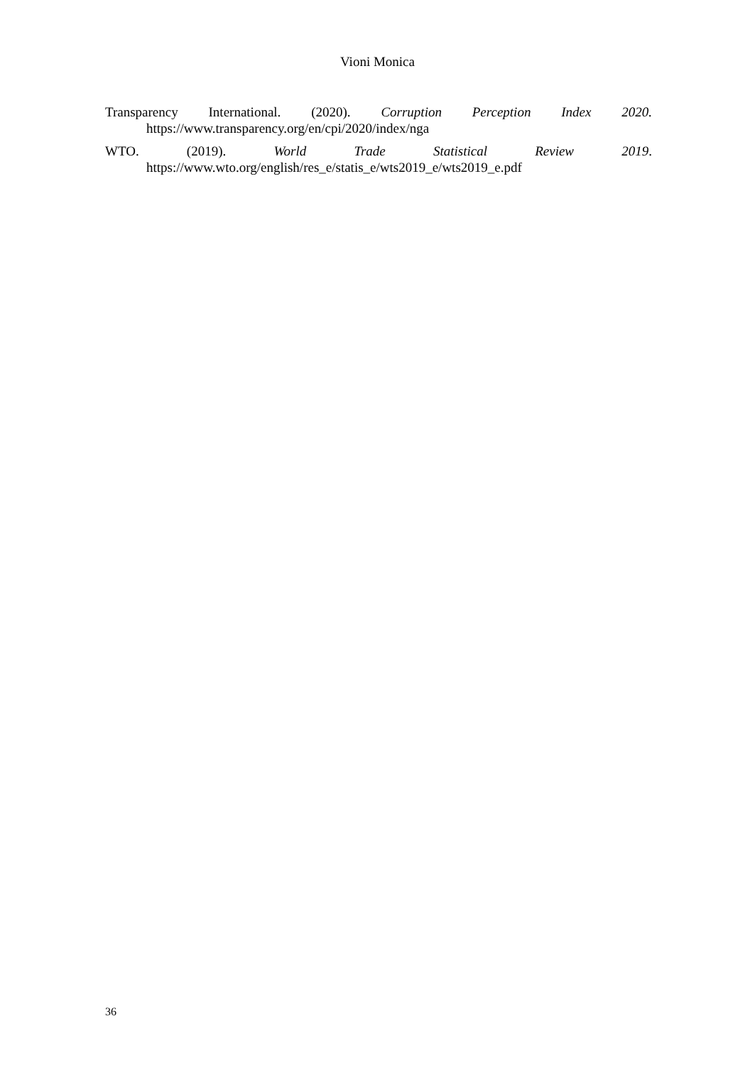Vioni Monica
Transparency International. (2020). Corruption Perception Index 2020.
https://www.transparency.org/en/cpi/2020/index/nga
WTO. (2019). World Trade Statistical Review 2019.
https://www.wto.org/english/res_e/statis_e/wts2019_e/wts2019_e.pdf
36